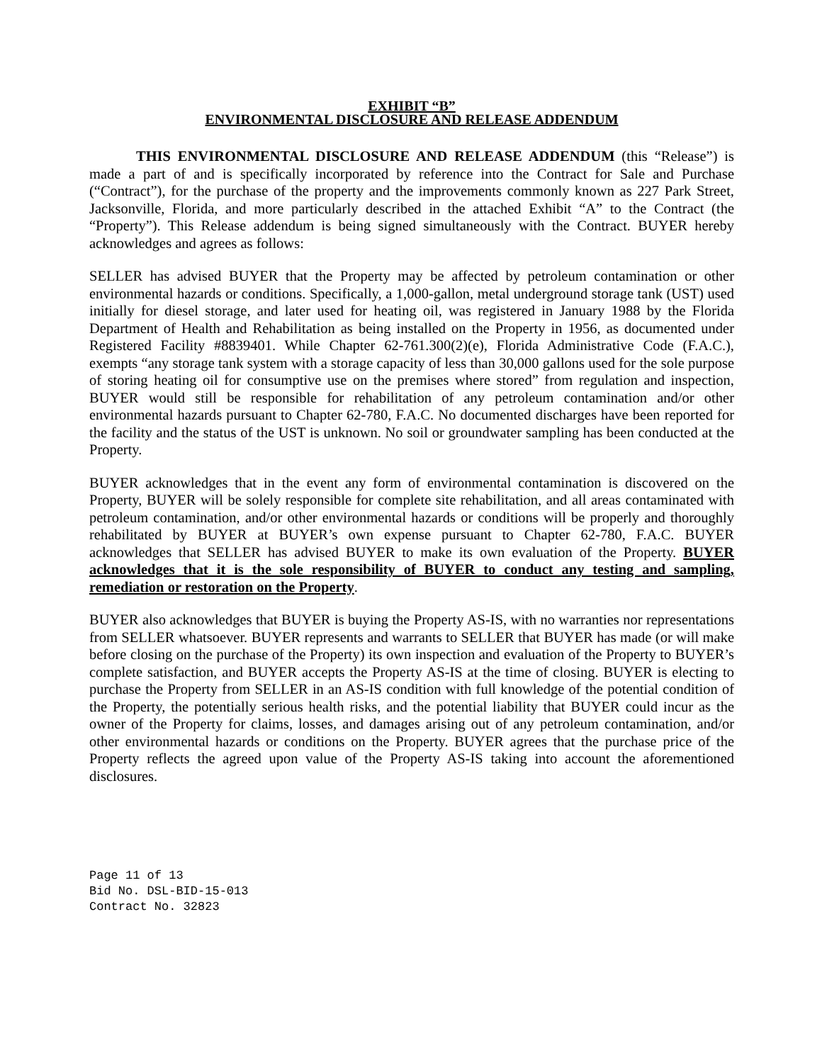EXHIBIT “B”
ENVIRONMENTAL DISCLOSURE AND RELEASE ADDENDUM
THIS ENVIRONMENTAL DISCLOSURE AND RELEASE ADDENDUM (this “Release”) is made a part of and is specifically incorporated by reference into the Contract for Sale and Purchase (“Contract”), for the purchase of the property and the improvements commonly known as 227 Park Street, Jacksonville, Florida, and more particularly described in the attached Exhibit “A” to the Contract (the “Property”). This Release addendum is being signed simultaneously with the Contract. BUYER hereby acknowledges and agrees as follows:
SELLER has advised BUYER that the Property may be affected by petroleum contamination or other environmental hazards or conditions. Specifically, a 1,000-gallon, metal underground storage tank (UST) used initially for diesel storage, and later used for heating oil, was registered in January 1988 by the Florida Department of Health and Rehabilitation as being installed on the Property in 1956, as documented under Registered Facility #8839401. While Chapter 62-761.300(2)(e), Florida Administrative Code (F.A.C.), exempts “any storage tank system with a storage capacity of less than 30,000 gallons used for the sole purpose of storing heating oil for consumptive use on the premises where stored” from regulation and inspection, BUYER would still be responsible for rehabilitation of any petroleum contamination and/or other environmental hazards pursuant to Chapter 62-780, F.A.C. No documented discharges have been reported for the facility and the status of the UST is unknown. No soil or groundwater sampling has been conducted at the Property.
BUYER acknowledges that in the event any form of environmental contamination is discovered on the Property, BUYER will be solely responsible for complete site rehabilitation, and all areas contaminated with petroleum contamination, and/or other environmental hazards or conditions will be properly and thoroughly rehabilitated by BUYER at BUYER’s own expense pursuant to Chapter 62-780, F.A.C. BUYER acknowledges that SELLER has advised BUYER to make its own evaluation of the Property. BUYER acknowledges that it is the sole responsibility of BUYER to conduct any testing and sampling, remediation or restoration on the Property.
BUYER also acknowledges that BUYER is buying the Property AS-IS, with no warranties nor representations from SELLER whatsoever. BUYER represents and warrants to SELLER that BUYER has made (or will make before closing on the purchase of the Property) its own inspection and evaluation of the Property to BUYER’s complete satisfaction, and BUYER accepts the Property AS-IS at the time of closing. BUYER is electing to purchase the Property from SELLER in an AS-IS condition with full knowledge of the potential condition of the Property, the potentially serious health risks, and the potential liability that BUYER could incur as the owner of the Property for claims, losses, and damages arising out of any petroleum contamination, and/or other environmental hazards or conditions on the Property. BUYER agrees that the purchase price of the Property reflects the agreed upon value of the Property AS-IS taking into account the aforementioned disclosures.
Page 11 of 13
Bid No. DSL-BID-15-013
Contract No. 32823